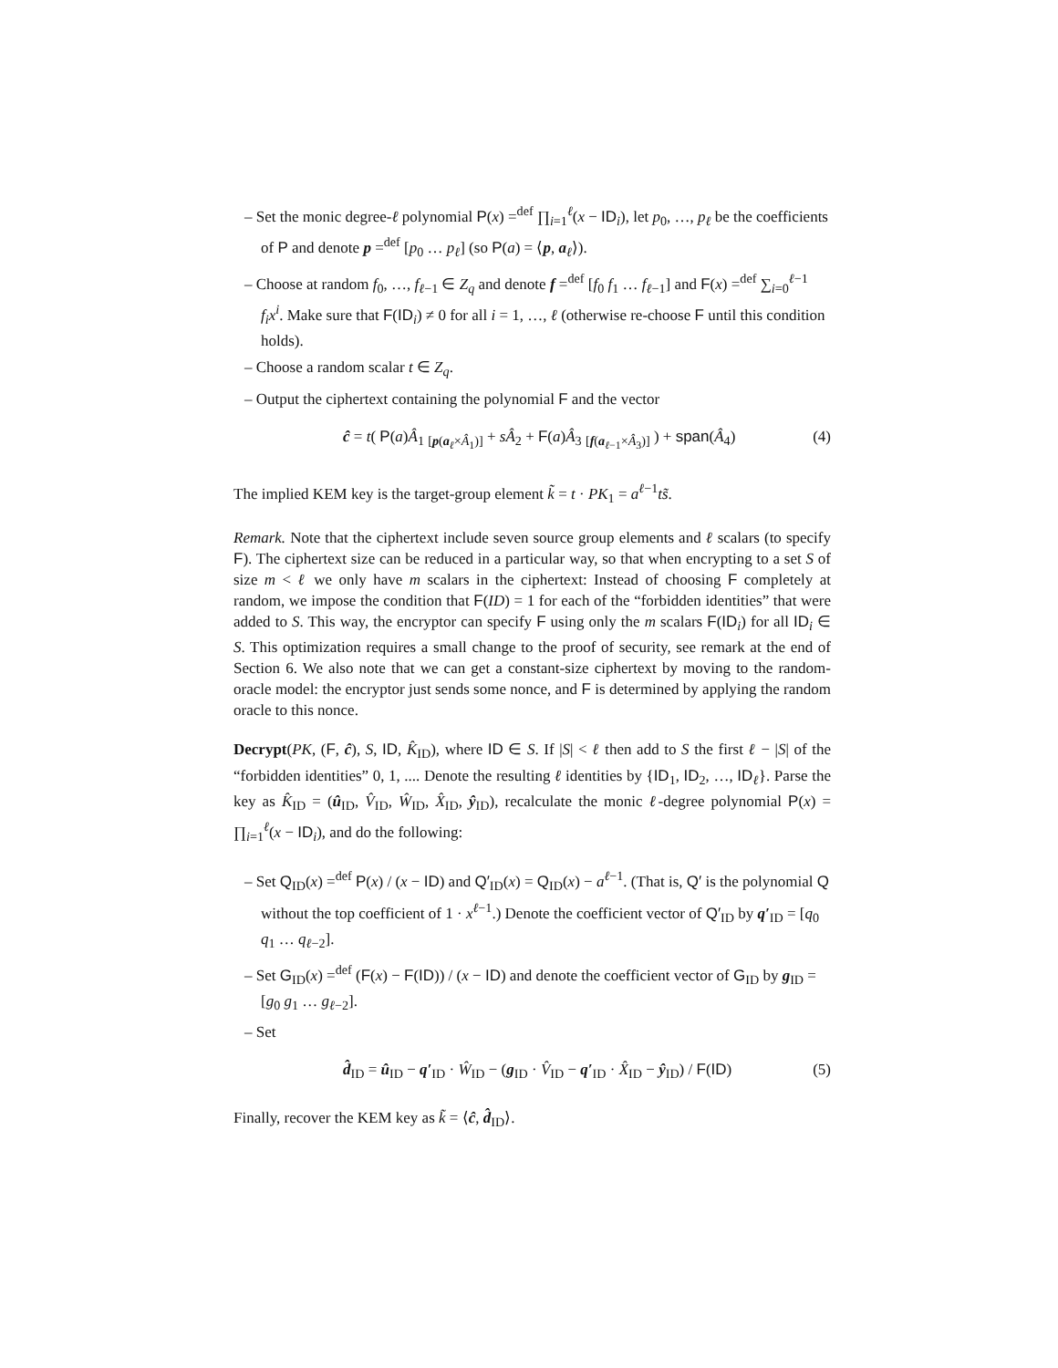– Set the monic degree-ℓ polynomial P(x) =<sup>def</sup> ∏<sub>i=1</sub><sup>ℓ</sup>(x − ID<sub>i</sub>), let p<sub>0</sub>, …, p<sub>ℓ</sub> be the coefficients of P and denote p =<sup>def</sup> [p<sub>0</sub> … p<sub>ℓ</sub>] (so P(a) = ⟨p, a<sub>ℓ</sub>⟩).
– Choose at random f<sub>0</sub>, …, f<sub>ℓ−1</sub> ∈ Z<sub>q</sub> and denote f =<sup>def</sup> [f<sub>0</sub> f<sub>1</sub> … f<sub>ℓ−1</sub>] and F(x) =<sup>def</sup> ∑<sub>i=0</sub><sup>ℓ−1</sup> f<sub>i</sub>x<sup>i</sup>. Make sure that F(ID<sub>i</sub>) ≠ 0 for all i = 1, …, ℓ (otherwise re-choose F until this condition holds).
– Choose a random scalar t ∈ Z<sub>q</sub>.
– Output the ciphertext containing the polynomial F and the vector
ĉ = t( P(a)Â<sub>1</sub> <sub>[p(a<sub>ℓ</sub>×Â<sub>1</sub>)]</sub> + sÂ<sub>2</sub> + F(a)Â<sub>3</sub> <sub>[f(a<sub>ℓ−1</sub>×Â<sub>3</sub>)]</sub> ) + span(Â<sub>4</sub>) (4)
The implied KEM key is the target-group element k̃ = t · PK<sub>1</sub> = a<sup>ℓ−1</sup>ts̃.
Remark. Note that the ciphertext include seven source group elements and ℓ scalars (to specify F). The ciphertext size can be reduced in a particular way, so that when encrypting to a set S of size m < ℓ we only have m scalars in the ciphertext: Instead of choosing F completely at random, we impose the condition that F(ID) = 1 for each of the “forbidden identities” that were added to S. This way, the encryptor can specify F using only the m scalars F(ID<sub>i</sub>) for all ID<sub>i</sub> ∈ S. This optimization requires a small change to the proof of security, see remark at the end of Section 6. We also note that we can get a constant-size ciphertext by moving to the random-oracle model: the encryptor just sends some nonce, and F is determined by applying the random oracle to this nonce.
Decrypt(PK, (F, ĉ), S, ID, K̂<sub>ID</sub>), where ID ∈ S. If |S| < ℓ then add to S the first ℓ − |S| of the “forbidden identities” 0, 1, .... Denote the resulting ℓ identities by {ID<sub>1</sub>, ID<sub>2</sub>, …, ID<sub>ℓ</sub>}. Parse the key as K̂<sub>ID</sub> = (û<sub>ID</sub>, V̂<sub>ID</sub>, Ŵ<sub>ID</sub>, X̂<sub>ID</sub>, ŷ<sub>ID</sub>), recalculate the monic ℓ-degree polynomial P(x) = ∏<sub>i=1</sub><sup>ℓ</sup>(x − ID<sub>i</sub>), and do the following:
– Set Q<sub>ID</sub>(x) =<sup>def</sup> P(x) / (x − ID) and Q′<sub>ID</sub>(x) = Q<sub>ID</sub>(x) − a<sup>ℓ−1</sup>. (That is, Q′ is the polynomial Q without the top coefficient of 1 · x<sup>ℓ−1</sup>.) Denote the coefficient vector of Q′<sub>ID</sub> by q′<sub>ID</sub> = [q<sub>0</sub> q<sub>1</sub> … q<sub>ℓ−2</sub>].
– Set G<sub>ID</sub>(x) =<sup>def</sup> (F(x) − F(ID)) / (x − ID) and denote the coefficient vector of G<sub>ID</sub> by g<sub>ID</sub> = [g<sub>0</sub> g<sub>1</sub> … g<sub>ℓ−2</sub>].
– Set
d̂<sub>ID</sub> = û<sub>ID</sub> − q′<sub>ID</sub> · Ŵ<sub>ID</sub> − (g<sub>ID</sub> · V̂<sub>ID</sub> − q′<sub>ID</sub> · X̂<sub>ID</sub> − ŷ<sub>ID</sub>) / F(ID) (5)
Finally, recover the KEM key as k̃ = ⟨ĉ, d̂<sub>ID</sub>⟩.